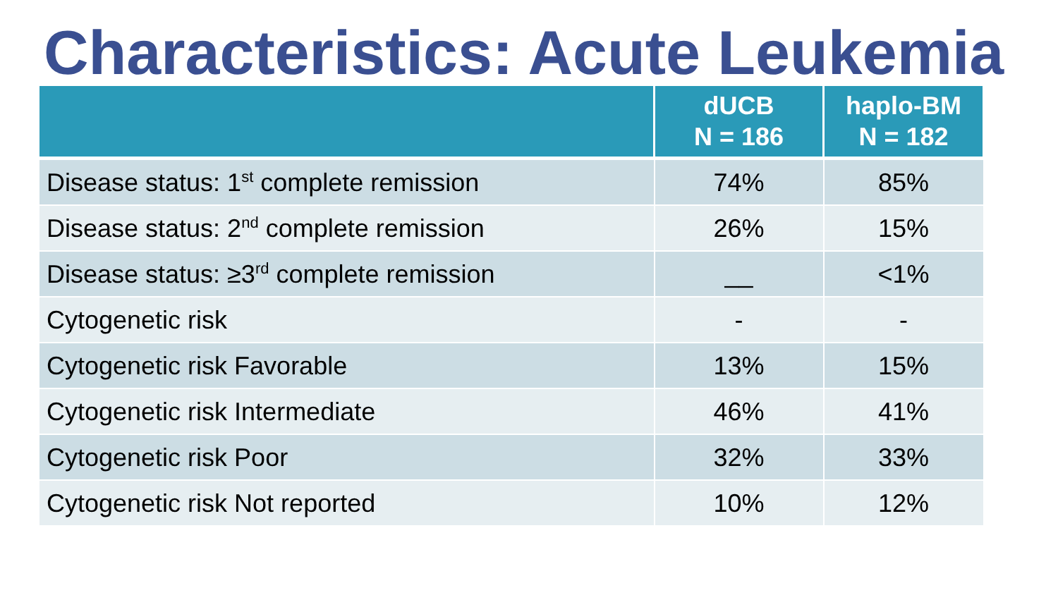Characteristics: Acute Leukemia
| | dUCB N = 186 | haplo-BM N = 182 |
| --- | --- | --- |
| Disease status: 1<sup>st</sup> complete remission | 74% | 85% |
| Disease status: 2<sup>nd</sup> complete remission | 26% | 15% |
| Disease status: ≥3<sup>rd</sup> complete remission | __ | <1% |
| Cytogenetic risk | - | - |
| Cytogenetic risk Favorable | 13% | 15% |
| Cytogenetic risk Intermediate | 46% | 41% |
| Cytogenetic risk Poor | 32% | 33% |
| Cytogenetic risk Not reported | 10% | 12% |